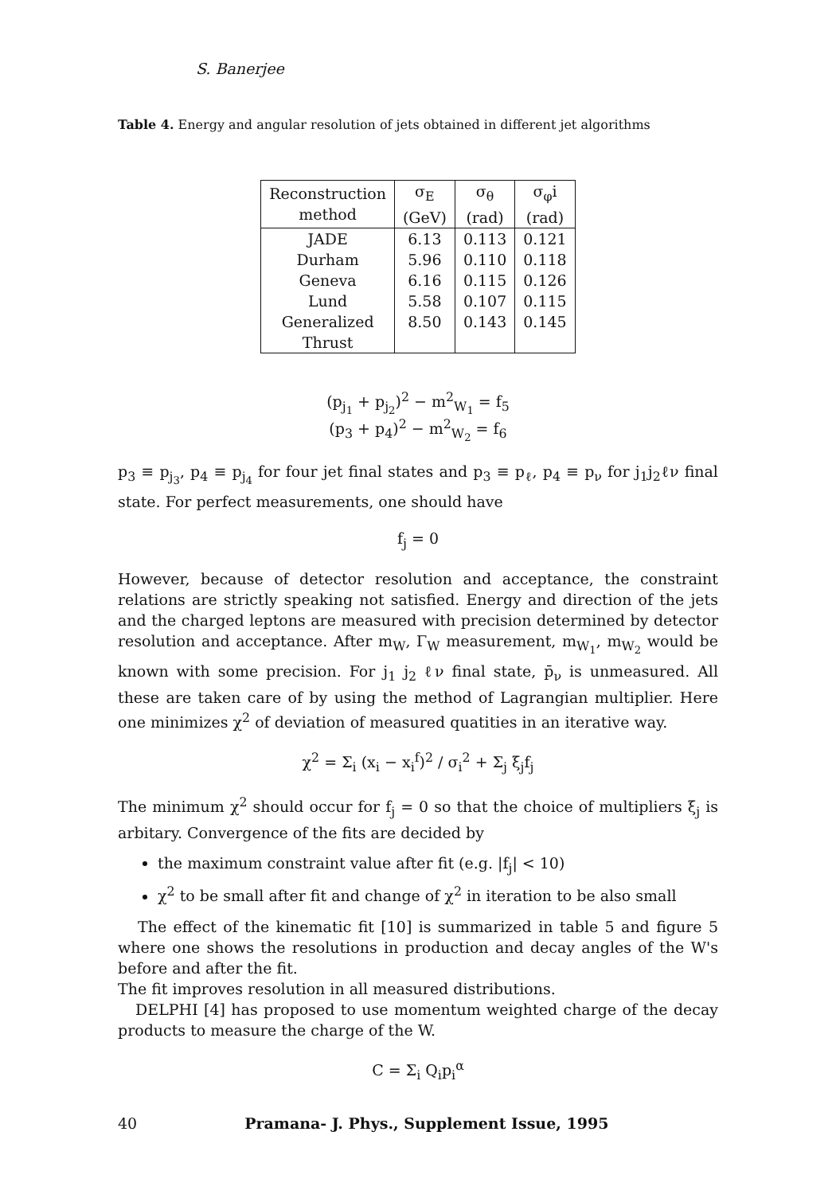S. Banerjee
Table 4. Energy and angular resolution of jets obtained in different jet algorithms
| Reconstruction method | σ<sub>E</sub> (GeV) | σ<sub>θ</sub> (rad) | σ<sub>φ</sub>i (rad) |
| --- | --- | --- | --- |
| JADE Durham Geneva Lund Generalized Thrust | 6.13 5.96 6.16 5.58 8.50 | 0.113 0.110 0.115 0.107 0.143 | 0.121 0.118 0.126 0.115 0.145 |
(p<sub>j<sub>1</sub></sub> + p<sub>j<sub>2</sub></sub>)<sup>2</sup> − m<sup>2</sup><sub>W<sub>1</sub></sub> = f<sub>5</sub>
(p<sub>3</sub> + p<sub>4</sub>)<sup>2</sup> − m<sup>2</sup><sub>W<sub>2</sub></sub> = f<sub>6</sub>
p<sub>3</sub> ≡ p<sub>j<sub>3</sub></sub>, p<sub>4</sub> ≡ p<sub>j<sub>4</sub></sub> for four jet final states and p<sub>3</sub> ≡ p<sub>ℓ</sub>, p<sub>4</sub> ≡ p<sub>ν</sub> for j<sub>1</sub>j<sub>2</sub>ℓν final state. For perfect measurements, one should have
f<sub>j</sub> = 0
However, because of detector resolution and acceptance, the constraint relations are strictly speaking not satisfied. Energy and direction of the jets and the charged leptons are measured with precision determined by detector resolution and acceptance. After m<sub>W</sub>, Γ<sub>W</sub> measurement, m<sub>W<sub>1</sub></sub>, m<sub>W<sub>2</sub></sub> would be known with some precision. For j<sub>1</sub> j<sub>2</sub> ℓν final state, p̄<sub>ν</sub> is unmeasured. All these are taken care of by using the method of Lagrangian multiplier. Here one minimizes χ<sup>2</sup> of deviation of measured quatities in an iterative way.
χ<sup>2</sup> = Σ<sub>i</sub> (x<sub>i</sub> − x<sub>i</sub><sup>f</sup>)<sup>2</sup> / σ<sub>i</sub><sup>2</sup> + Σ<sub>j</sub> ξ<sub>j</sub>f<sub>j</sub>
The minimum χ<sup>2</sup> should occur for f<sub>j</sub> = 0 so that the choice of multipliers ξ<sub>j</sub> is arbitary. Convergence of the fits are decided by
the maximum constraint value after fit (e.g. |f<sub>j</sub>| < 10)
χ<sup>2</sup> to be small after fit and change of χ<sup>2</sup> in iteration to be also small
The effect of the kinematic fit [10] is summarized in table 5 and figure 5 where one shows the resolutions in production and decay angles of the W's before and after the fit.
The fit improves resolution in all measured distributions.
DELPHI [4] has proposed to use momentum weighted charge of the decay products to measure the charge of the W.
C = Σ<sub>i</sub> Q<sub>i</sub>p<sub>i</sub><sup>α</sup>
40 Pramana- J. Phys., Supplement Issue, 1995